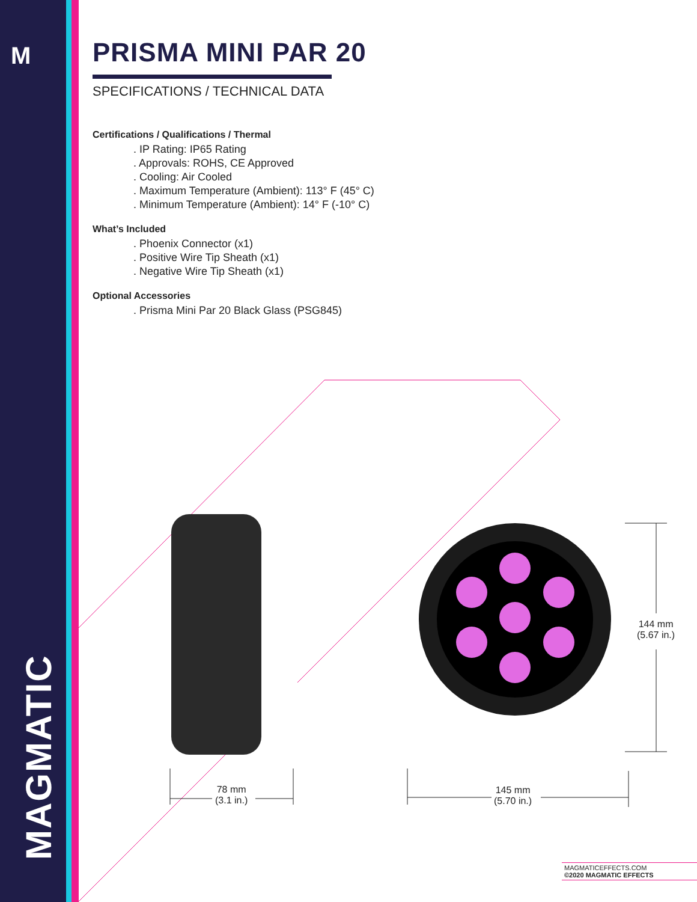M
MAGMATIC
PRISMA MINI PAR 20
SPECIFICATIONS / TECHNICAL DATA
Certifications / Qualifications / Thermal
. IP Rating: IP65 Rating
. Approvals: ROHS, CE Approved
. Cooling: Air Cooled
. Maximum Temperature (Ambient): 113° F (45° C)
. Minimum Temperature (Ambient): 14° F (-10° C)
What’s Included
. Phoenix Connector (x1)
. Positive Wire Tip Sheath (x1)
. Negative Wire Tip Sheath (x1)
Optional Accessories
. Prisma Mini Par 20 Black Glass (PSG845)
78 mm
(3.1 in.)
145 mm
(5.70 in.)
144 mm
(5.67 in.)
MAGMATICEFFECTS.COM
©2020 MAGMATIC EFFECTS